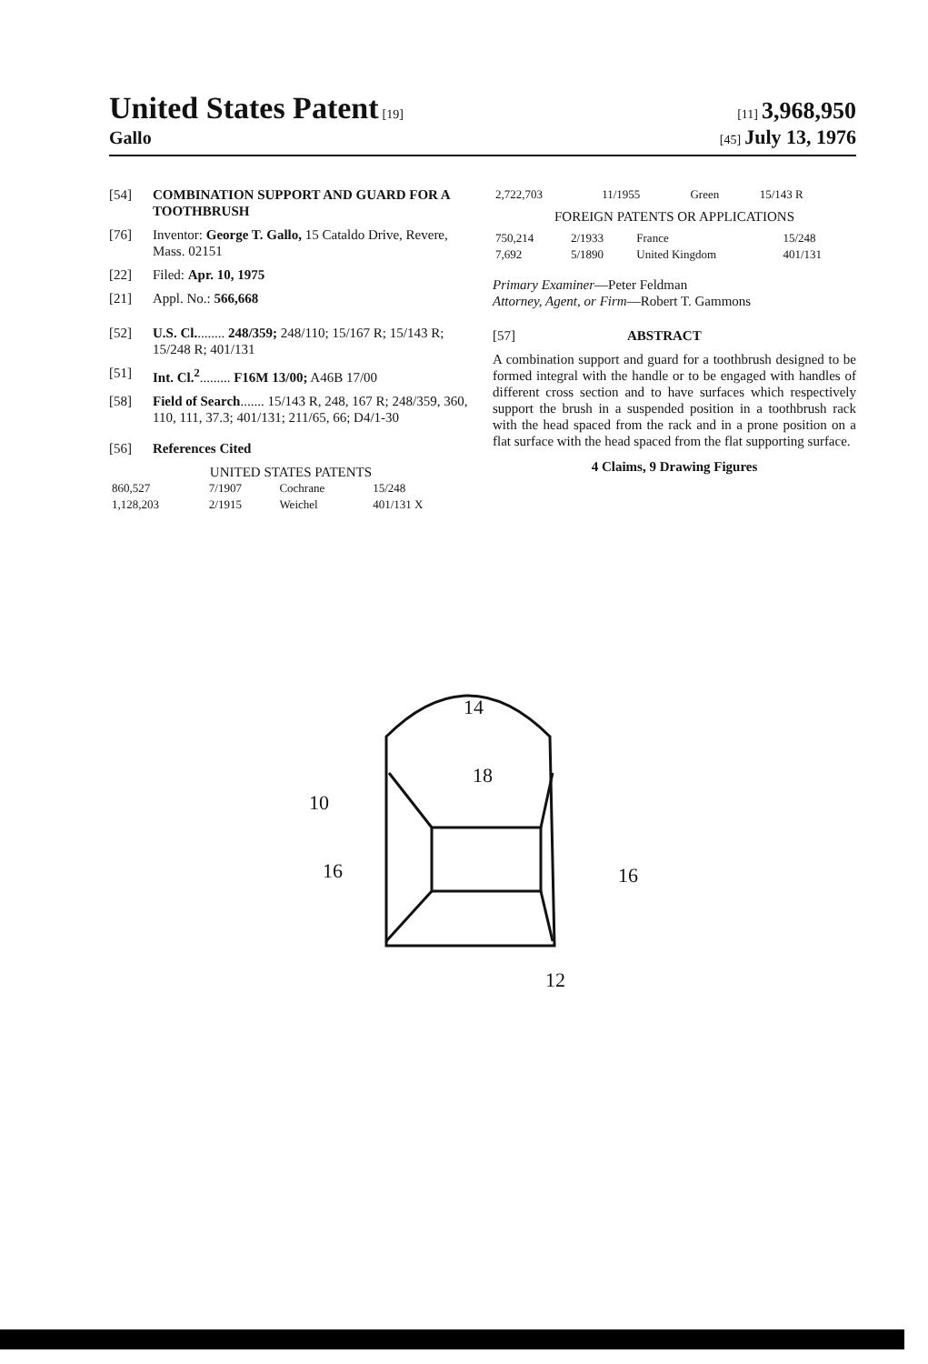United States Patent [19] [11] 3,968,950
Gallo [45] July 13, 1976
[54] COMBINATION SUPPORT AND GUARD FOR A TOOTHBRUSH
[76] Inventor: George T. Gallo, 15 Cataldo Drive, Revere, Mass. 02151
[22] Filed: Apr. 10, 1975
[21] Appl. No.: 566,668
[52] U.S. Cl......... 248/359; 248/110; 15/167 R; 15/143 R; 15/248 R; 401/131
[51] Int. Cl.<sup>2</sup>......... F16M 13/00; A46B 17/00
[58] Field of Search....... 15/143 R, 248, 167 R; 248/359, 360, 110, 111, 37.3; 401/131; 211/65, 66; D4/1-30
[56] References Cited
UNITED STATES PATENTS
| 860,527 | 7/1907 | Cochrane | 15/248 |
| 1,128,203 | 2/1915 | Weichel | 401/131 X |
| 2,722,703 | 11/1955 | Green | 15/143 R |
FOREIGN PATENTS OR APPLICATIONS
| 750,214 | 2/1933 | France | 15/248 |
| 7,692 | 5/1890 | United Kingdom | 401/131 |
Primary Examiner—Peter Feldman
Attorney, Agent, or Firm—Robert T. Gammons
[57] ABSTRACT
A combination support and guard for a toothbrush designed to be formed integral with the handle or to be engaged with handles of different cross section and to have surfaces which respectively support the brush in a suspended position in a toothbrush rack with the head spaced from the rack and in a prone position on a flat surface with the head spaced from the flat supporting surface.
4 Claims, 9 Drawing Figures
14
18
10
16
16
12